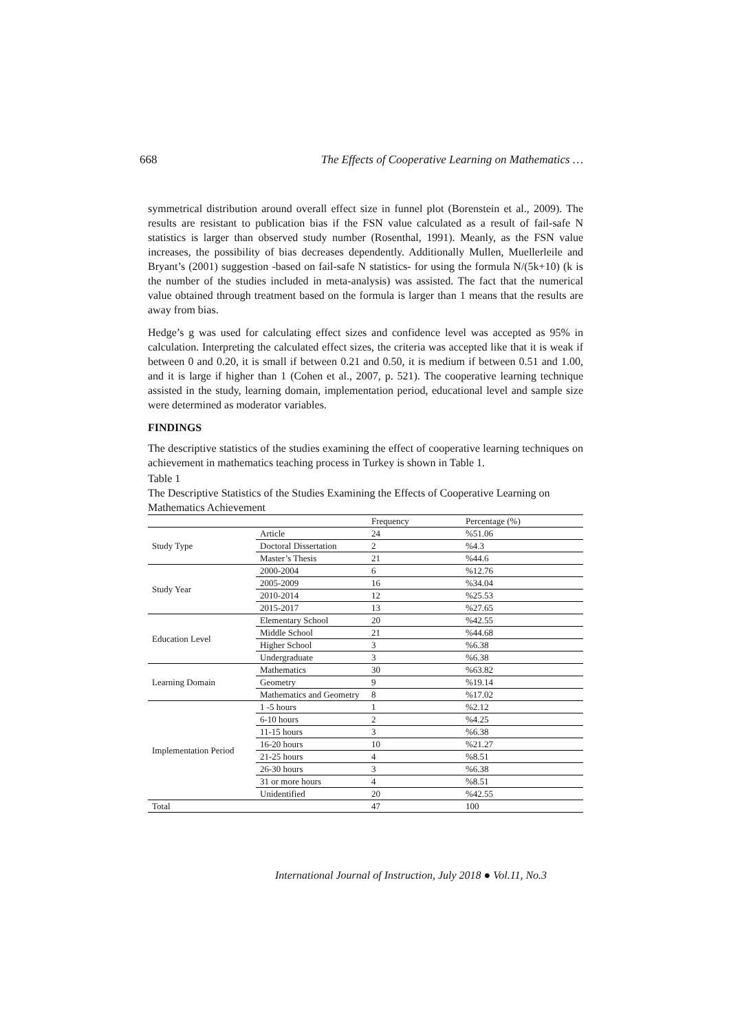668 The Effects of Cooperative Learning on Mathematics …
symmetrical distribution around overall effect size in funnel plot (Borenstein et al., 2009). The results are resistant to publication bias if the FSN value calculated as a result of fail-safe N statistics is larger than observed study number (Rosenthal, 1991). Meanly, as the FSN value increases, the possibility of bias decreases dependently. Additionally Mullen, Muellerleile and Bryant’s (2001) suggestion -based on fail-safe N statistics- for using the formula N/(5k+10) (k is the number of the studies included in meta-analysis) was assisted. The fact that the numerical value obtained through treatment based on the formula is larger than 1 means that the results are away from bias.
Hedge’s g was used for calculating effect sizes and confidence level was accepted as 95% in calculation. Interpreting the calculated effect sizes, the criteria was accepted like that it is weak if between 0 and 0.20, it is small if between 0.21 and 0.50, it is medium if between 0.51 and 1.00, and it is large if higher than 1 (Cohen et al., 2007, p. 521). The cooperative learning technique assisted in the study, learning domain, implementation period, educational level and sample size were determined as moderator variables.
FINDINGS
The descriptive statistics of the studies examining the effect of cooperative learning techniques on achievement in mathematics teaching process in Turkey is shown in Table 1.
Table 1
The Descriptive Statistics of the Studies Examining the Effects of Cooperative Learning on Mathematics Achievement
| | | Frequency | Percentage (%) |
| Study Type | Article | 24 | %51.06 |
| | Doctoral Dissertation | 2 | %4.3 |
| | Master’s Thesis | 21 | %44.6 |
| Study Year | 2000-2004 | 6 | %12.76 |
| | 2005-2009 | 16 | %34.04 |
| | 2010-2014 | 12 | %25.53 |
| | 2015-2017 | 13 | %27.65 |
| Education Level | Elementary School | 20 | %42.55 |
| | Middle School | 21 | %44.68 |
| | Higher School | 3 | %6.38 |
| | Undergraduate | 3 | %6.38 |
| Learning Domain | Mathematics | 30 | %63.82 |
| | Geometry | 9 | %19.14 |
| | Mathematics and Geometry | 8 | %17.02 |
| Implementation Period | 1 -5 hours | 1 | %2.12 |
| | 6-10 hours | 2 | %4.25 |
| | 11-15 hours | 3 | %6.38 |
| | 16-20 hours | 10 | %21.27 |
| | 21-25 hours | 4 | %8.51 |
| | 26-30 hours | 3 | %6.38 |
| | 31 or more hours | 4 | %8.51 |
| | Unidentified | 20 | %42.55 |
| Total | | 47 | 100 |
International Journal of Instruction, July 2018 ● Vol.11, No.3